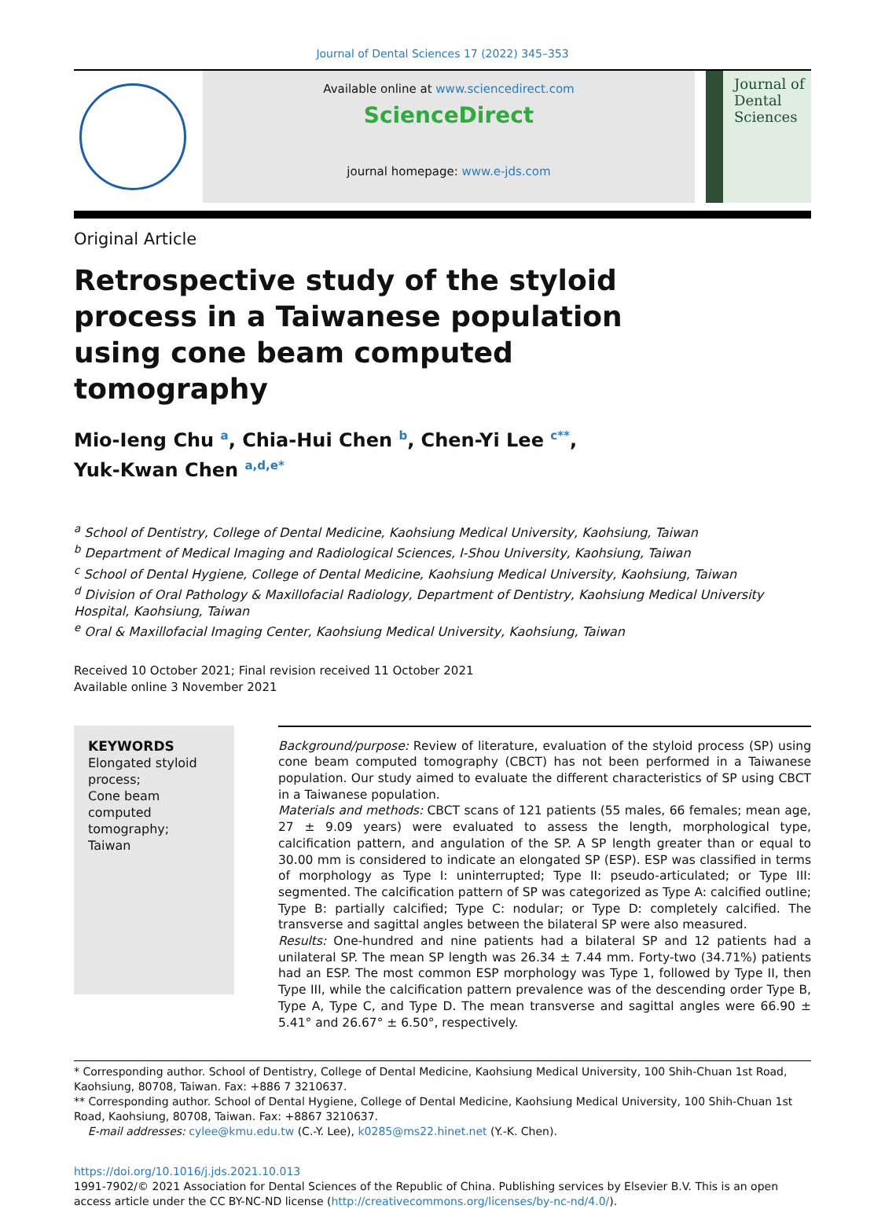Journal of Dental Sciences 17 (2022) 345–353
Available online at www.sciencedirect.com
ScienceDirect
journal homepage: www.e-jds.com
Journal of
Dental
Sciences
Original Article
Retrospective study of the styloid process in a Taiwanese population using cone beam computed tomography
Mio-Ieng Chu <sup>a</sup>, Chia-Hui Chen <sup>b</sup>, Chen-Yi Lee <sup>c**</sup>,
Yuk-Kwan Chen <sup>a,d,e*</sup>
<sup>a</sup> School of Dentistry, College of Dental Medicine, Kaohsiung Medical University, Kaohsiung, Taiwan
<sup>b</sup> Department of Medical Imaging and Radiological Sciences, I-Shou University, Kaohsiung, Taiwan
<sup>c</sup> School of Dental Hygiene, College of Dental Medicine, Kaohsiung Medical University, Kaohsiung, Taiwan
<sup>d</sup> Division of Oral Pathology & Maxillofacial Radiology, Department of Dentistry, Kaohsiung Medical University Hospital, Kaohsiung, Taiwan
<sup>e</sup> Oral & Maxillofacial Imaging Center, Kaohsiung Medical University, Kaohsiung, Taiwan
Received 10 October 2021; Final revision received 11 October 2021
Available online 3 November 2021
KEYWORDS
Elongated styloid process;
Cone beam computed tomography;
Taiwan
Background/purpose: Review of literature, evaluation of the styloid process (SP) using cone beam computed tomography (CBCT) has not been performed in a Taiwanese population. Our study aimed to evaluate the different characteristics of SP using CBCT in a Taiwanese population.
Materials and methods: CBCT scans of 121 patients (55 males, 66 females; mean age, 27 ± 9.09 years) were evaluated to assess the length, morphological type, calcification pattern, and angulation of the SP. A SP length greater than or equal to 30.00 mm is considered to indicate an elongated SP (ESP). ESP was classified in terms of morphology as Type I: uninterrupted; Type II: pseudo-articulated; or Type III: segmented. The calcification pattern of SP was categorized as Type A: calcified outline; Type B: partially calcified; Type C: nodular; or Type D: completely calcified. The transverse and sagittal angles between the bilateral SP were also measured.
Results: One-hundred and nine patients had a bilateral SP and 12 patients had a unilateral SP. The mean SP length was 26.34 ± 7.44 mm. Forty-two (34.71%) patients had an ESP. The most common ESP morphology was Type 1, followed by Type II, then Type III, while the calcification pattern prevalence was of the descending order Type B, Type A, Type C, and Type D. The mean transverse and sagittal angles were 66.90 ± 5.41° and 26.67° ± 6.50°, respectively.
* Corresponding author. School of Dentistry, College of Dental Medicine, Kaohsiung Medical University, 100 Shih-Chuan 1st Road, Kaohsiung, 80708, Taiwan. Fax: +886 7 3210637.
** Corresponding author. School of Dental Hygiene, College of Dental Medicine, Kaohsiung Medical University, 100 Shih-Chuan 1st Road, Kaohsiung, 80708, Taiwan. Fax: +8867 3210637.
E-mail addresses: cylee@kmu.edu.tw (C.-Y. Lee), k0285@ms22.hinet.net (Y.-K. Chen).
https://doi.org/10.1016/j.jds.2021.10.013
1991-7902/© 2021 Association for Dental Sciences of the Republic of China. Publishing services by Elsevier B.V. This is an open access article under the CC BY-NC-ND license (http://creativecommons.org/licenses/by-nc-nd/4.0/).